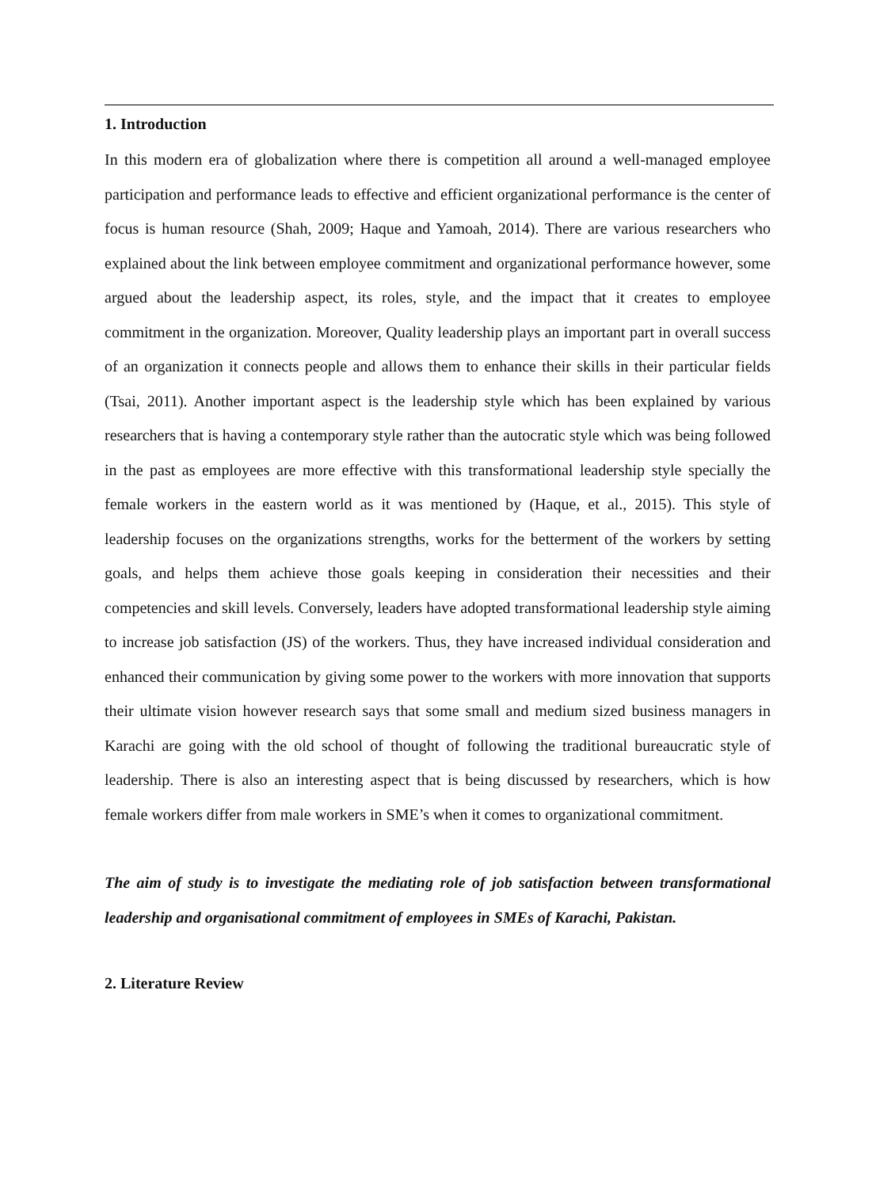1. Introduction
In this modern era of globalization where there is competition all around a well-managed employee participation and performance leads to effective and efficient organizational performance is the center of focus is human resource (Shah, 2009; Haque and Yamoah, 2014). There are various researchers who explained about the link between employee commitment and organizational performance however, some argued about the leadership aspect, its roles, style, and the impact that it creates to employee commitment in the organization. Moreover, Quality leadership plays an important part in overall success of an organization it connects people and allows them to enhance their skills in their particular fields (Tsai, 2011). Another important aspect is the leadership style which has been explained by various researchers that is having a contemporary style rather than the autocratic style which was being followed in the past as employees are more effective with this transformational leadership style specially the female workers in the eastern world as it was mentioned by (Haque, et al., 2015). This style of leadership focuses on the organizations strengths, works for the betterment of the workers by setting goals, and helps them achieve those goals keeping in consideration their necessities and their competencies and skill levels. Conversely, leaders have adopted transformational leadership style aiming to increase job satisfaction (JS) of the workers. Thus, they have increased individual consideration and enhanced their communication by giving some power to the workers with more innovation that supports their ultimate vision however research says that some small and medium sized business managers in Karachi are going with the old school of thought of following the traditional bureaucratic style of leadership. There is also an interesting aspect that is being discussed by researchers, which is how female workers differ from male workers in SME’s when it comes to organizational commitment.
The aim of study is to investigate the mediating role of job satisfaction between transformational leadership and organisational commitment of employees in SMEs of Karachi, Pakistan.
2. Literature Review